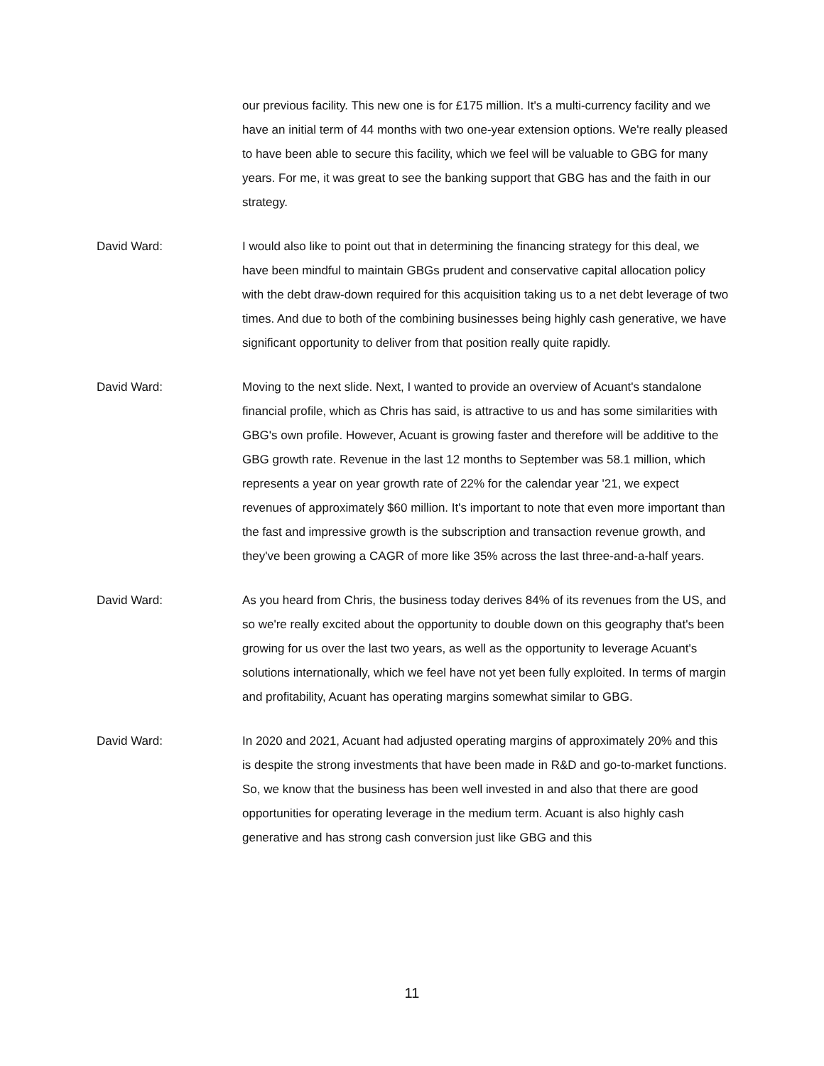our previous facility. This new one is for £175 million. It's a multi-currency facility and we have an initial term of 44 months with two one-year extension options. We're really pleased to have been able to secure this facility, which we feel will be valuable to GBG for many years. For me, it was great to see the banking support that GBG has and the faith in our strategy.
David Ward: I would also like to point out that in determining the financing strategy for this deal, we have been mindful to maintain GBGs prudent and conservative capital allocation policy with the debt draw-down required for this acquisition taking us to a net debt leverage of two times. And due to both of the combining businesses being highly cash generative, we have significant opportunity to deliver from that position really quite rapidly.
David Ward: Moving to the next slide. Next, I wanted to provide an overview of Acuant's standalone financial profile, which as Chris has said, is attractive to us and has some similarities with GBG's own profile. However, Acuant is growing faster and therefore will be additive to the GBG growth rate. Revenue in the last 12 months to September was 58.1 million, which represents a year on year growth rate of 22% for the calendar year '21, we expect revenues of approximately $60 million. It's important to note that even more important than the fast and impressive growth is the subscription and transaction revenue growth, and they've been growing a CAGR of more like 35% across the last three-and-a-half years.
David Ward: As you heard from Chris, the business today derives 84% of its revenues from the US, and so we're really excited about the opportunity to double down on this geography that's been growing for us over the last two years, as well as the opportunity to leverage Acuant's solutions internationally, which we feel have not yet been fully exploited. In terms of margin and profitability, Acuant has operating margins somewhat similar to GBG.
David Ward: In 2020 and 2021, Acuant had adjusted operating margins of approximately 20% and this is despite the strong investments that have been made in R&D and go-to-market functions. So, we know that the business has been well invested in and also that there are good opportunities for operating leverage in the medium term. Acuant is also highly cash generative and has strong cash conversion just like GBG and this
11